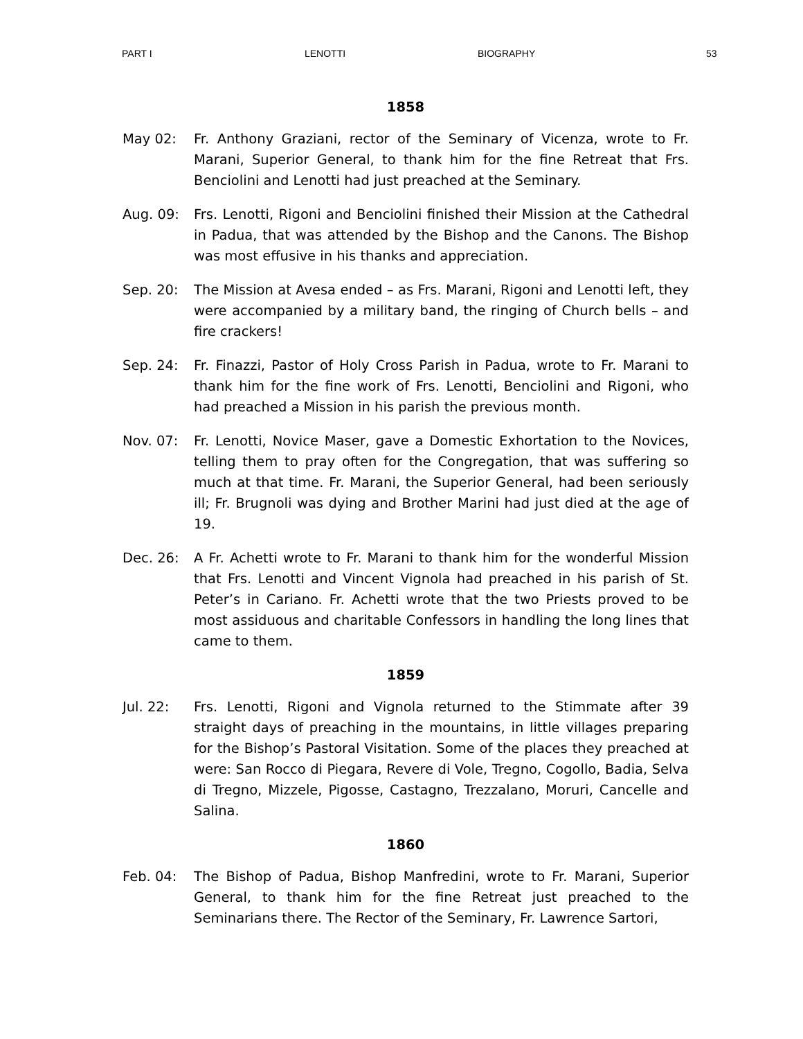PART I LENOTTI BIOGRAPHY 53
1858
May 02: Fr. Anthony Graziani, rector of the Seminary of Vicenza, wrote to Fr. Marani, Superior General, to thank him for the fine Retreat that Frs. Benciolini and Lenotti had just preached at the Seminary.
Aug. 09: Frs. Lenotti, Rigoni and Benciolini finished their Mission at the Cathedral in Padua, that was attended by the Bishop and the Canons. The Bishop was most effusive in his thanks and appreciation.
Sep. 20: The Mission at Avesa ended – as Frs. Marani, Rigoni and Lenotti left, they were accompanied by a military band, the ringing of Church bells – and fire crackers!
Sep. 24: Fr. Finazzi, Pastor of Holy Cross Parish in Padua, wrote to Fr. Marani to thank him for the fine work of Frs. Lenotti, Benciolini and Rigoni, who had preached a Mission in his parish the previous month.
Nov. 07: Fr. Lenotti, Novice Maser, gave a Domestic Exhortation to the Novices, telling them to pray often for the Congregation, that was suffering so much at that time. Fr. Marani, the Superior General, had been seriously ill; Fr. Brugnoli was dying and Brother Marini had just died at the age of 19.
Dec. 26: A Fr. Achetti wrote to Fr. Marani to thank him for the wonderful Mission that Frs. Lenotti and Vincent Vignola had preached in his parish of St. Peter’s in Cariano. Fr. Achetti wrote that the two Priests proved to be most assiduous and charitable Confessors in handling the long lines that came to them.
1859
Jul. 22: Frs. Lenotti, Rigoni and Vignola returned to the Stimmate after 39 straight days of preaching in the mountains, in little villages preparing for the Bishop’s Pastoral Visitation. Some of the places they preached at were: San Rocco di Piegara, Revere di Vole, Tregno, Cogollo, Badia, Selva di Tregno, Mizzele, Pigosse, Castagno, Trezzalano, Moruri, Cancelle and Salina.
1860
Feb. 04: The Bishop of Padua, Bishop Manfredini, wrote to Fr. Marani, Superior General, to thank him for the fine Retreat just preached to the Seminarians there. The Rector of the Seminary, Fr. Lawrence Sartori,